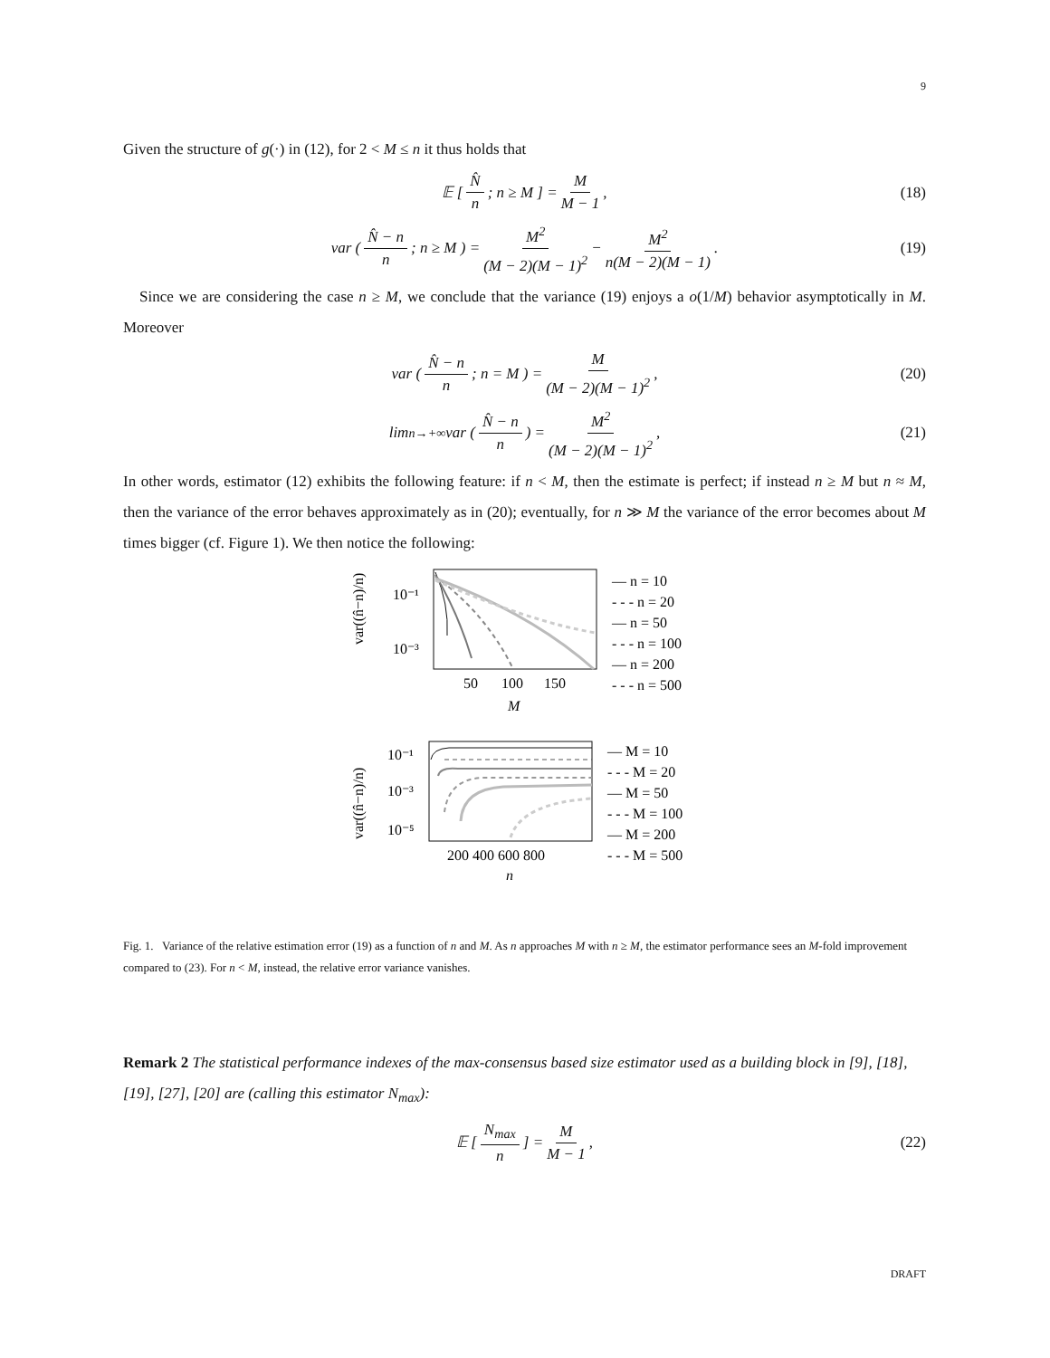9
Given the structure of g(·) in (12), for 2 < M ≤ n it thus holds that
𝔼 [ N̂ n ; n ≥ M ] = M M − 1, (18)
var ( N̂ − n n ; n ≥ M ) = M<sup>2</sup> (M − 2)(M − 1)<sup>2</sup> − M<sup>2</sup> n(M − 2)(M − 1) . (19)
Since we are considering the case n ≥ M, we conclude that the variance (19) enjoys a o(1/M) behavior asymptotically in M. Moreover
var ( N̂ − n n ; n = M ) = M (M − 2)(M − 1)<sup>2</sup> , (20)
lim<sub>n→+∞</sub> var ( N̂ − n n ) = M<sup>2</sup> (M − 2)(M − 1)<sup>2</sup> , (21)
In other words, estimator (12) exhibits the following feature: if n < M, then the estimate is perfect; if instead n ≥ M but n ≈ M, then the variance of the error behaves approximately as in (20); eventually, for n ≫ M the variance of the error becomes about M times bigger (cf. Figure 1). We then notice the following:
10⁻¹
10⁻³
50
100
150
M
var((n̂−n)/n)
— n = 10
- - - n = 20
— n = 50
- - - n = 100
— n = 200
- - - n = 500
10⁻¹
10⁻³
10⁻⁵
200 400 600 800
n
var((n̂−n)/n)
— M = 10
- - - M = 20
— M = 50
- - - M = 100
— M = 200
- - - M = 500
Fig. 1. Variance of the relative estimation error (19) as a function of n and M. As n approaches M with n ≥ M, the estimator performance sees an M-fold improvement compared to (23). For n < M, instead, the relative error variance vanishes.
Remark 2 The statistical performance indexes of the max-consensus based size estimator used as a building block in [9], [18], [19], [27], [20] are (calling this estimator N<sub>max</sub>):
𝔼 [ N<sub>max</sub> n ] = M M − 1, (22)
DRAFT